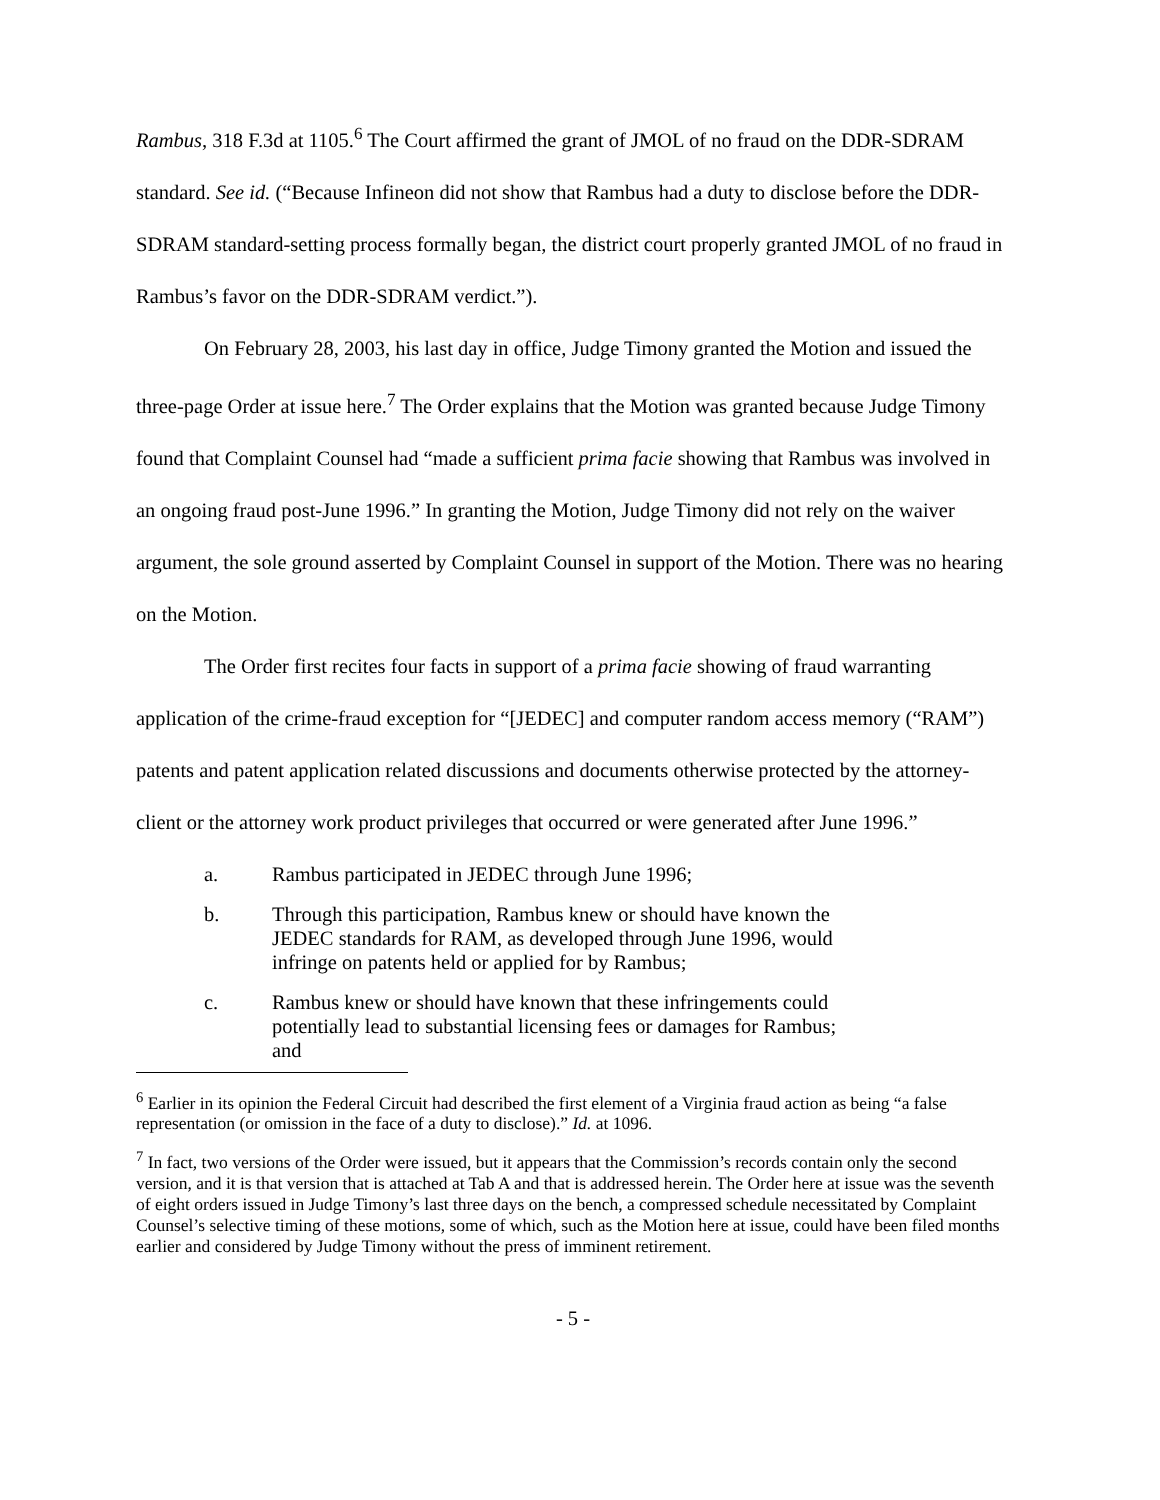Rambus, 318 F.3d at 1105.<sup>6</sup> The Court affirmed the grant of JMOL of no fraud on the DDR-SDRAM standard. See id. (“Because Infineon did not show that Rambus had a duty to disclose before the DDR-SDRAM standard-setting process formally began, the district court properly granted JMOL of no fraud in Rambus’s favor on the DDR-SDRAM verdict.”).
On February 28, 2003, his last day in office, Judge Timony granted the Motion and issued the three-page Order at issue here.<sup>7</sup> The Order explains that the Motion was granted because Judge Timony found that Complaint Counsel had “made a sufficient prima facie showing that Rambus was involved in an ongoing fraud post-June 1996.” In granting the Motion, Judge Timony did not rely on the waiver argument, the sole ground asserted by Complaint Counsel in support of the Motion. There was no hearing on the Motion.
The Order first recites four facts in support of a prima facie showing of fraud warranting application of the crime-fraud exception for “[JEDEC] and computer random access memory (“RAM”) patents and patent application related discussions and documents otherwise protected by the attorney-client or the attorney work product privileges that occurred or were generated after June 1996.”
a. Rambus participated in JEDEC through June 1996;
b. Through this participation, Rambus knew or should have known the JEDEC standards for RAM, as developed through June 1996, would infringe on patents held or applied for by Rambus;
c. Rambus knew or should have known that these infringements could potentially lead to substantial licensing fees or damages for Rambus; and
<sup>6</sup> Earlier in its opinion the Federal Circuit had described the first element of a Virginia fraud action as being “a false representation (or omission in the face of a duty to disclose).” Id. at 1096.
<sup>7</sup> In fact, two versions of the Order were issued, but it appears that the Commission’s records contain only the second version, and it is that version that is attached at Tab A and that is addressed herein. The Order here at issue was the seventh of eight orders issued in Judge Timony’s last three days on the bench, a compressed schedule necessitated by Complaint Counsel’s selective timing of these motions, some of which, such as the Motion here at issue, could have been filed months earlier and considered by Judge Timony without the press of imminent retirement.
- 5 -